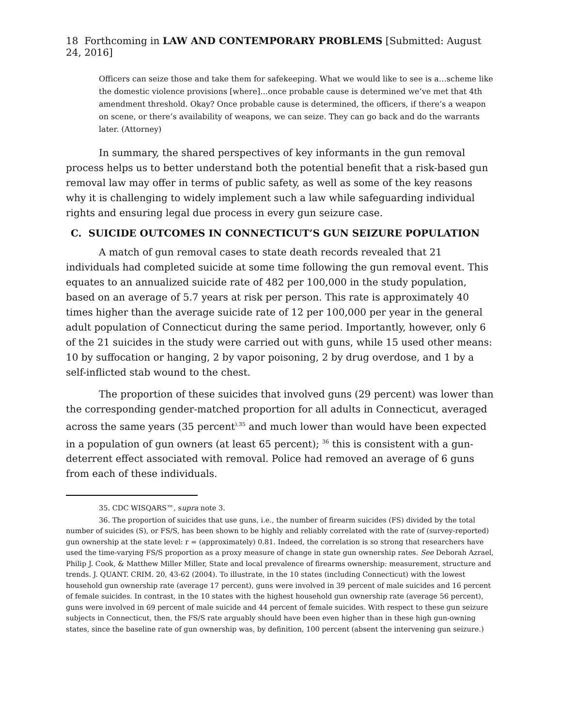18 Forthcoming in LAW AND CONTEMPORARY PROBLEMS [Submitted: August 24, 2016]
Officers can seize those and take them for safekeeping. What we would like to see is a…scheme like the domestic violence provisions [where]…once probable cause is determined we’ve met that 4th amendment threshold. Okay? Once probable cause is determined, the officers, if there’s a weapon on scene, or there’s availability of weapons, we can seize. They can go back and do the warrants later. (Attorney)
In summary, the shared perspectives of key informants in the gun removal process helps us to better understand both the potential benefit that a risk-based gun removal law may offer in terms of public safety, as well as some of the key reasons why it is challenging to widely implement such a law while safeguarding individual rights and ensuring legal due process in every gun seizure case.
C. SUICIDE OUTCOMES IN CONNECTICUT’S GUN SEIZURE POPULATION
A match of gun removal cases to state death records revealed that 21 individuals had completed suicide at some time following the gun removal event. This equates to an annualized suicide rate of 482 per 100,000 in the study population, based on an average of 5.7 years at risk per person. This rate is approximately 40 times higher than the average suicide rate of 12 per 100,000 per year in the general adult population of Connecticut during the same period. Importantly, however, only 6 of the 21 suicides in the study were carried out with guns, while 15 used other means: 10 by suffocation or hanging, 2 by vapor poisoning, 2 by drug overdose, and 1 by a self-inflicted stab wound to the chest.
The proportion of these suicides that involved guns (29 percent) was lower than the corresponding gender-matched proportion for all adults in Connecticut, averaged across the same years (35 percent<sup>),35</sup> and much lower than would have been expected in a population of gun owners (at least 65 percent); <sup>36</sup> this is consistent with a gun-deterrent effect associated with removal. Police had removed an average of 6 guns from each of these individuals.
35. CDC WISQARS™, supra note 3.
36. The proportion of suicides that use guns, i.e., the number of firearm suicides (FS) divided by the total number of suicides (S), or FS/S, has been shown to be highly and reliably correlated with the rate of (survey-reported) gun ownership at the state level: r = (approximately) 0.81. Indeed, the correlation is so strong that researchers have used the time-varying FS/S proportion as a proxy measure of change in state gun ownership rates. See Deborah Azrael, Philip J. Cook, & Matthew Miller Miller, State and local prevalence of firearms ownership: measurement, structure and trends. J. QUANT. CRIM. 20, 43-62 (2004). To illustrate, in the 10 states (including Connecticut) with the lowest household gun ownership rate (average 17 percent), guns were involved in 39 percent of male suicides and 16 percent of female suicides. In contrast, in the 10 states with the highest household gun ownership rate (average 56 percent), guns were involved in 69 percent of male suicide and 44 percent of female suicides. With respect to these gun seizure subjects in Connecticut, then, the FS/S rate arguably should have been even higher than in these high gun-owning states, since the baseline rate of gun ownership was, by definition, 100 percent (absent the intervening gun seizure.)